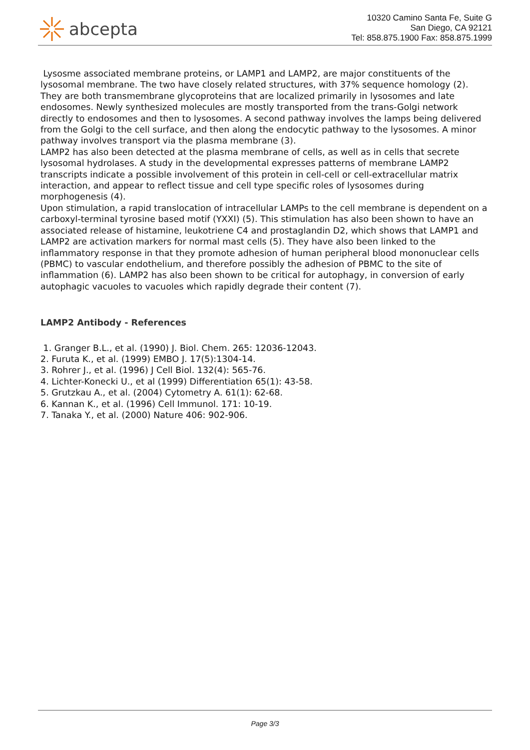abcepta
10320 Camino Santa Fe, Suite G
San Diego, CA 92121
Tel: 858.875.1900 Fax: 858.875.1999
Lysosme associated membrane proteins, or LAMP1 and LAMP2, are major constituents of the lysosomal membrane. The two have closely related structures, with 37% sequence homology (2). They are both transmembrane glycoproteins that are localized primarily in lysosomes and late endosomes. Newly synthesized molecules are mostly transported from the trans-Golgi network directly to endosomes and then to lysosomes. A second pathway involves the lamps being delivered from the Golgi to the cell surface, and then along the endocytic pathway to the lysosomes. A minor pathway involves transport via the plasma membrane (3).
LAMP2 has also been detected at the plasma membrane of cells, as well as in cells that secrete lysosomal hydrolases. A study in the developmental expresses patterns of membrane LAMP2 transcripts indicate a possible involvement of this protein in cell-cell or cell-extracellular matrix interaction, and appear to reflect tissue and cell type specific roles of lysosomes during morphogenesis (4).
Upon stimulation, a rapid translocation of intracellular LAMPs to the cell membrane is dependent on a carboxyl-terminal tyrosine based motif (YXXI) (5). This stimulation has also been shown to have an associated release of histamine, leukotriene C4 and prostaglandin D2, which shows that LAMP1 and LAMP2 are activation markers for normal mast cells (5). They have also been linked to the inflammatory response in that they promote adhesion of human peripheral blood mononuclear cells (PBMC) to vascular endothelium, and therefore possibly the adhesion of PBMC to the site of inflammation (6). LAMP2 has also been shown to be critical for autophagy, in conversion of early autophagic vacuoles to vacuoles which rapidly degrade their content (7).
LAMP2 Antibody - References
1. Granger B.L., et al. (1990) J. Biol. Chem. 265: 12036-12043.
2. Furuta K., et al. (1999) EMBO J. 17(5):1304-14.
3. Rohrer J., et al. (1996) J Cell Biol. 132(4): 565-76.
4. Lichter-Konecki U., et al (1999) Differentiation 65(1): 43-58.
5. Grutzkau A., et al. (2004) Cytometry A. 61(1): 62-68.
6. Kannan K., et al. (1996) Cell Immunol. 171: 10-19.
7. Tanaka Y., et al. (2000) Nature 406: 902-906.
Page 3/3